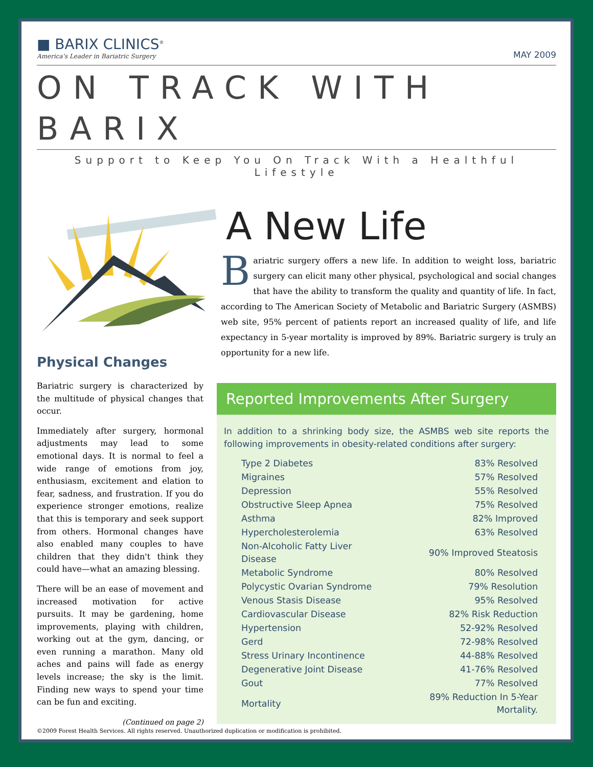■ BARIX CLINICS<sup>®</sup>
America's Leader in Bariatric Surgery
MAY 2009
ON TRACK WITH BARIX
Support to Keep You On Track With a Healthful Lifestyle
A New Life
Bariatric surgery offers a new life. In addition to weight loss, bariatric surgery can elicit many other physical, psychological and social changes that have the ability to transform the quality and quantity of life. In fact, according to The American Society of Metabolic and Bariatric Surgery (ASMBS) web site, 95% percent of patients report an increased quality of life, and life expectancy in 5-year mortality is improved by 89%. Bariatric surgery is truly an opportunity for a new life.
Physical Changes
Bariatric surgery is characterized by the multitude of physical changes that occur.
Immediately after surgery, hormonal adjustments may lead to some emotional days. It is normal to feel a wide range of emotions from joy, enthusiasm, excitement and elation to fear, sadness, and frustration. If you do experience stronger emotions, realize that this is temporary and seek support from others. Hormonal changes have also enabled many couples to have children that they didn't think they could have—what an amazing blessing.
There will be an ease of movement and increased motivation for active pursuits. It may be gardening, home improvements, playing with children, working out at the gym, dancing, or even running a marathon. Many old aches and pains will fade as energy levels increase; the sky is the limit. Finding new ways to spend your time can be fun and exciting.
(Continued on page 2)
Reported Improvements After Surgery
In addition to a shrinking body size, the ASMBS web site reports the following improvements in obesity-related conditions after surgery:
| Type 2 Diabetes | 83% Resolved |
| Migraines | 57% Resolved |
| Depression | 55% Resolved |
| Obstructive Sleep Apnea | 75% Resolved |
| Asthma | 82% Improved |
| Hypercholesterolemia | 63% Resolved |
| Non-Alcoholic Fatty Liver Disease | 90% Improved Steatosis |
| Metabolic Syndrome | 80% Resolved |
| Polycystic Ovarian Syndrome | 79% Resolution |
| Venous Stasis Disease | 95% Resolved |
| Cardiovascular Disease | 82% Risk Reduction |
| Hypertension | 52-92% Resolved |
| Gerd | 72-98% Resolved |
| Stress Urinary Incontinence | 44-88% Resolved |
| Degenerative Joint Disease | 41-76% Resolved |
| Gout | 77% Resolved |
| Mortality | 89% Reduction In 5-Year Mortality. |
©2009 Forest Health Services. All rights reserved. Unauthorized duplication or modification is prohibited.